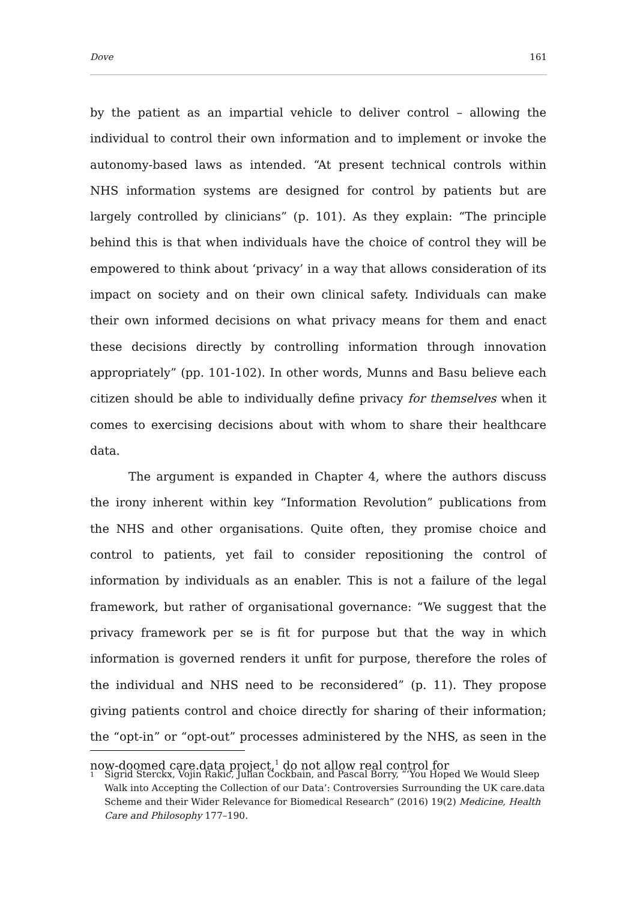Dove 161
by the patient as an impartial vehicle to deliver control – allowing the individual to control their own information and to implement or invoke the autonomy-based laws as intended. “At present technical controls within NHS information systems are designed for control by patients but are largely controlled by clinicians” (p. 101). As they explain: “The principle behind this is that when individuals have the choice of control they will be empowered to think about ‘privacy’ in a way that allows consideration of its impact on society and on their own clinical safety. Individuals can make their own informed decisions on what privacy means for them and enact these decisions directly by controlling information through innovation appropriately” (pp. 101-102). In other words, Munns and Basu believe each citizen should be able to individually define privacy for themselves when it comes to exercising decisions about with whom to share their healthcare data.
The argument is expanded in Chapter 4, where the authors discuss the irony inherent within key “Information Revolution” publications from the NHS and other organisations. Quite often, they promise choice and control to patients, yet fail to consider repositioning the control of information by individuals as an enabler. This is not a failure of the legal framework, but rather of organisational governance: “We suggest that the privacy framework per se is fit for purpose but that the way in which information is governed renders it unfit for purpose, therefore the roles of the individual and NHS need to be reconsidered” (p. 11). They propose giving patients control and choice directly for sharing of their information; the “opt-in” or “opt-out” processes administered by the NHS, as seen in the now-doomed care.data project,<sup>1</sup> do not allow real control for
1 Sigrid Sterckx, Vojin Rakic, Julian Cockbain, and Pascal Borry, “‘You Hoped We Would Sleep Walk into Accepting the Collection of our Data’: Controversies Surrounding the UK care.data Scheme and their Wider Relevance for Biomedical Research” (2016) 19(2) Medicine, Health Care and Philosophy 177–190.